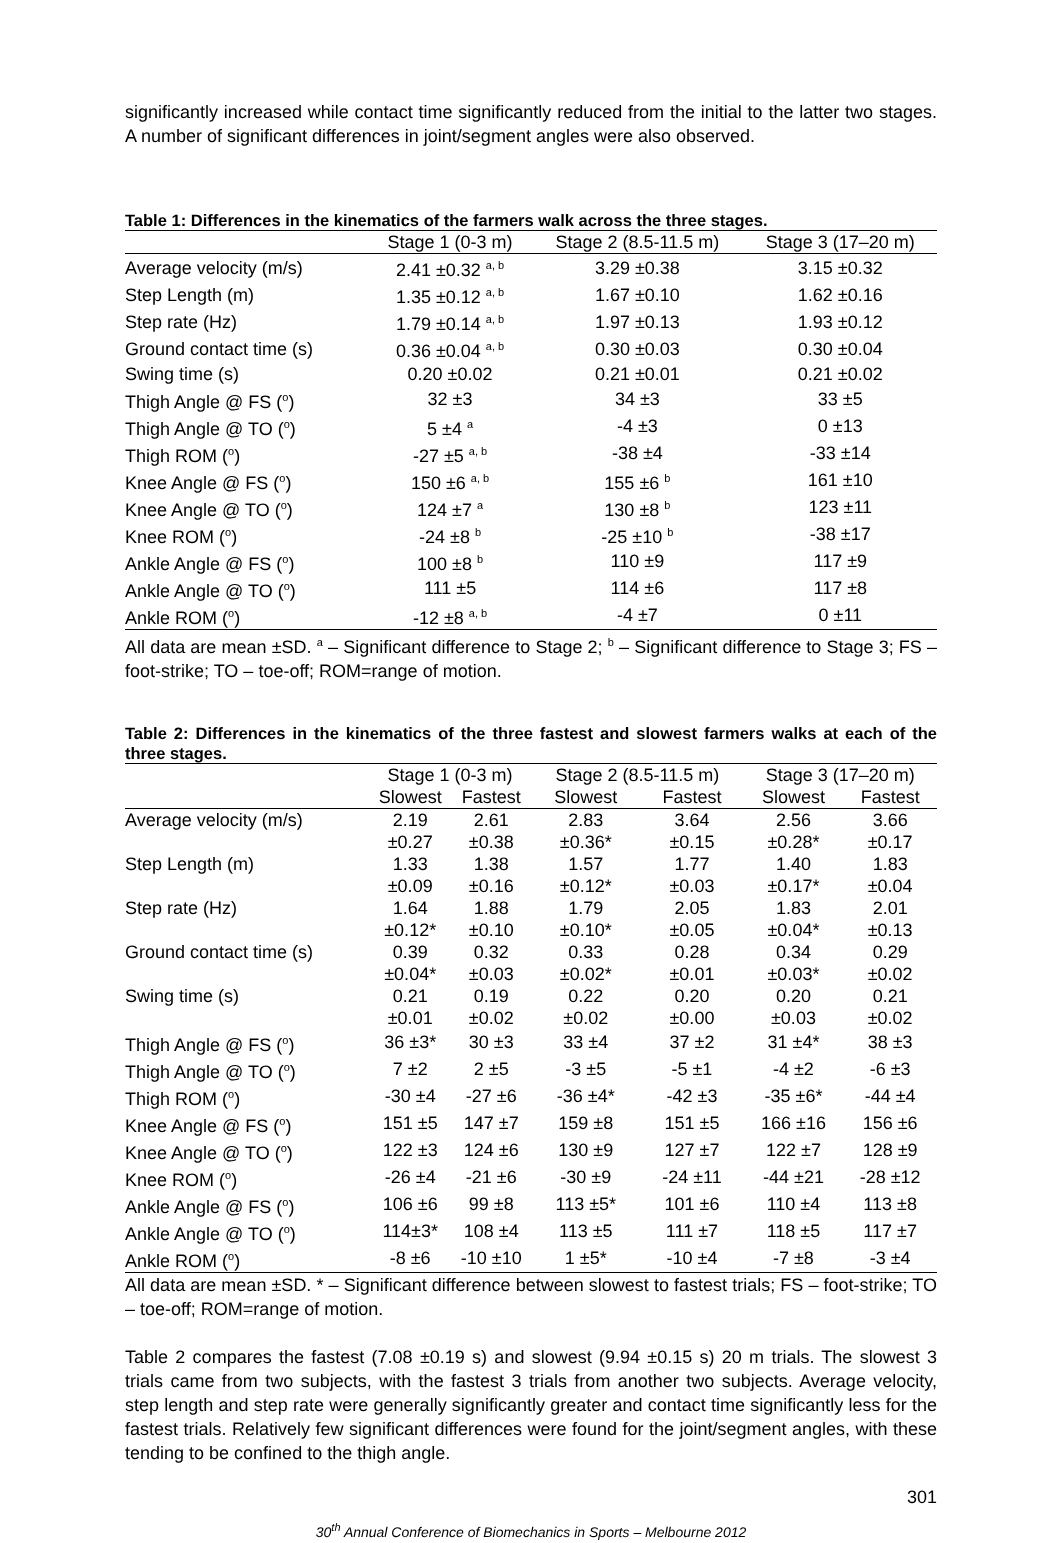significantly increased while contact time significantly reduced from the initial to the latter two stages. A number of significant differences in joint/segment angles were also observed.
Table 1: Differences in the kinematics of the farmers walk across the three stages.
| | Stage 1 (0-3 m) | Stage 2 (8.5-11.5 m) | Stage 3 (17–20 m) |
| --- | --- | --- | --- |
| Average velocity (m/s) | 2.41 ±0.32 <sup>a, b</sup> | 3.29 ±0.38 | 3.15 ±0.32 |
| Step Length (m) | 1.35 ±0.12 <sup>a, b</sup> | 1.67 ±0.10 | 1.62 ±0.16 |
| Step rate (Hz) | 1.79 ±0.14 <sup>a, b</sup> | 1.97 ±0.13 | 1.93 ±0.12 |
| Ground contact time (s) | 0.36 ±0.04 <sup>a, b</sup> | 0.30 ±0.03 | 0.30 ±0.04 |
| Swing time (s) | 0.20 ±0.02 | 0.21 ±0.01 | 0.21 ±0.02 |
| Thigh Angle @ FS (<sup>o</sup>) | 32 ±3 | 34 ±3 | 33 ±5 |
| Thigh Angle @ TO (<sup>o</sup>) | 5 ±4 <sup>a</sup> | -4 ±3 | 0 ±13 |
| Thigh ROM (<sup>o</sup>) | -27 ±5 <sup>a, b</sup> | -38 ±4 | -33 ±14 |
| Knee Angle @ FS (<sup>o</sup>) | 150 ±6 <sup>a, b</sup> | 155 ±6 <sup>b</sup> | 161 ±10 |
| Knee Angle @ TO (<sup>o</sup>) | 124 ±7 <sup>a</sup> | 130 ±8 <sup>b</sup> | 123 ±11 |
| Knee ROM (<sup>o</sup>) | -24 ±8 <sup>b</sup> | -25 ±10 <sup>b</sup> | -38 ±17 |
| Ankle Angle @ FS (<sup>o</sup>) | 100 ±8 <sup>b</sup> | 110 ±9 | 117 ±9 |
| Ankle Angle @ TO (<sup>o</sup>) | 111 ±5 | 114 ±6 | 117 ±8 |
| Ankle ROM (<sup>o</sup>) | -12 ±8 <sup>a, b</sup> | -4 ±7 | 0 ±11 |
All data are mean ±SD. <sup>a</sup> – Significant difference to Stage 2; <sup>b</sup> – Significant difference to Stage 3; FS – foot-strike; TO – toe-off; ROM=range of motion.
Table 2: Differences in the kinematics of the three fastest and slowest farmers walks at each of the three stages.
| | Stage 1 (0-3 m) | | Stage 2 (8.5-11.5 m) | | Stage 3 (17–20 m) | |
| --- | --- | --- | --- | --- | --- | --- |
| | Slowest | Fastest | Slowest | Fastest | Slowest | Fastest |
| Average velocity (m/s) | 2.19 | 2.61 | 2.83 | 3.64 | 2.56 | 3.66 |
| | ±0.27 | ±0.38 | ±0.36* | ±0.15 | ±0.28* | ±0.17 |
| Step Length (m) | 1.33 | 1.38 | 1.57 | 1.77 | 1.40 | 1.83 |
| | ±0.09 | ±0.16 | ±0.12* | ±0.03 | ±0.17* | ±0.04 |
| Step rate (Hz) | 1.64 | 1.88 | 1.79 | 2.05 | 1.83 | 2.01 |
| | ±0.12* | ±0.10 | ±0.10* | ±0.05 | ±0.04* | ±0.13 |
| Ground contact time (s) | 0.39 | 0.32 | 0.33 | 0.28 | 0.34 | 0.29 |
| | ±0.04* | ±0.03 | ±0.02* | ±0.01 | ±0.03* | ±0.02 |
| Swing time (s) | 0.21 | 0.19 | 0.22 | 0.20 | 0.20 | 0.21 |
| | ±0.01 | ±0.02 | ±0.02 | ±0.00 | ±0.03 | ±0.02 |
| Thigh Angle @ FS (<sup>o</sup>) | 36 ±3* | 30 ±3 | 33 ±4 | 37 ±2 | 31 ±4* | 38 ±3 |
| Thigh Angle @ TO (<sup>o</sup>) | 7 ±2 | 2 ±5 | -3 ±5 | -5 ±1 | -4 ±2 | -6 ±3 |
| Thigh ROM (<sup>o</sup>) | -30 ±4 | -27 ±6 | -36 ±4* | -42 ±3 | -35 ±6* | -44 ±4 |
| Knee Angle @ FS (<sup>o</sup>) | 151 ±5 | 147 ±7 | 159 ±8 | 151 ±5 | 166 ±16 | 156 ±6 |
| Knee Angle @ TO (<sup>o</sup>) | 122 ±3 | 124 ±6 | 130 ±9 | 127 ±7 | 122 ±7 | 128 ±9 |
| Knee ROM (<sup>o</sup>) | -26 ±4 | -21 ±6 | -30 ±9 | -24 ±11 | -44 ±21 | -28 ±12 |
| Ankle Angle @ FS (<sup>o</sup>) | 106 ±6 | 99 ±8 | 113 ±5* | 101 ±6 | 110 ±4 | 113 ±8 |
| Ankle Angle @ TO (<sup>o</sup>) | 114±3* | 108 ±4 | 113 ±5 | 111 ±7 | 118 ±5 | 117 ±7 |
| Ankle ROM (<sup>o</sup>) | -8 ±6 | -10 ±10 | 1 ±5* | -10 ±4 | -7 ±8 | -3 ±4 |
All data are mean ±SD. * – Significant difference between slowest to fastest trials; FS – foot-strike; TO – toe-off; ROM=range of motion.
Table 2 compares the fastest (7.08 ±0.19 s) and slowest (9.94 ±0.15 s) 20 m trials. The slowest 3 trials came from two subjects, with the fastest 3 trials from another two subjects. Average velocity, step length and step rate were generally significantly greater and contact time significantly less for the fastest trials. Relatively few significant differences were found for the joint/segment angles, with these tending to be confined to the thigh angle.
301
30<sup>th</sup> Annual Conference of Biomechanics in Sports – Melbourne 2012